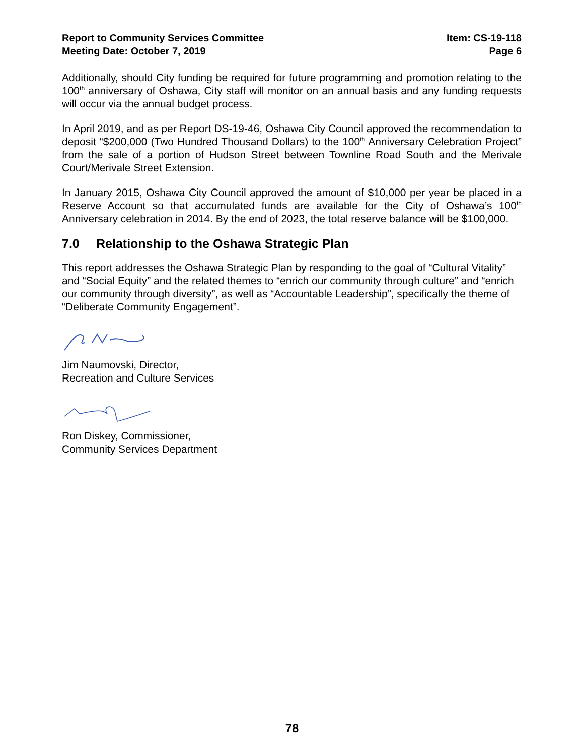Report to Community Services Committee
Meeting Date: October 7, 2019
Item: CS-19-118
Page 6
Additionally, should City funding be required for future programming and promotion relating to the 100<sup>th</sup> anniversary of Oshawa, City staff will monitor on an annual basis and any funding requests will occur via the annual budget process.
In April 2019, and as per Report DS-19-46, Oshawa City Council approved the recommendation to deposit “$200,000 (Two Hundred Thousand Dollars) to the 100<sup>th</sup> Anniversary Celebration Project” from the sale of a portion of Hudson Street between Townline Road South and the Merivale Court/Merivale Street Extension.
In January 2015, Oshawa City Council approved the amount of $10,000 per year be placed in a Reserve Account so that accumulated funds are available for the City of Oshawa’s 100<sup>th</sup> Anniversary celebration in 2014. By the end of 2023, the total reserve balance will be $100,000.
7.0 Relationship to the Oshawa Strategic Plan
This report addresses the Oshawa Strategic Plan by responding to the goal of “Cultural Vitality” and “Social Equity” and the related themes to “enrich our community through culture” and “enrich our community through diversity”, as well as “Accountable Leadership”, specifically the theme of “Deliberate Community Engagement”.
Jim Naumovski, Director,
Recreation and Culture Services
Ron Diskey, Commissioner,
Community Services Department
78